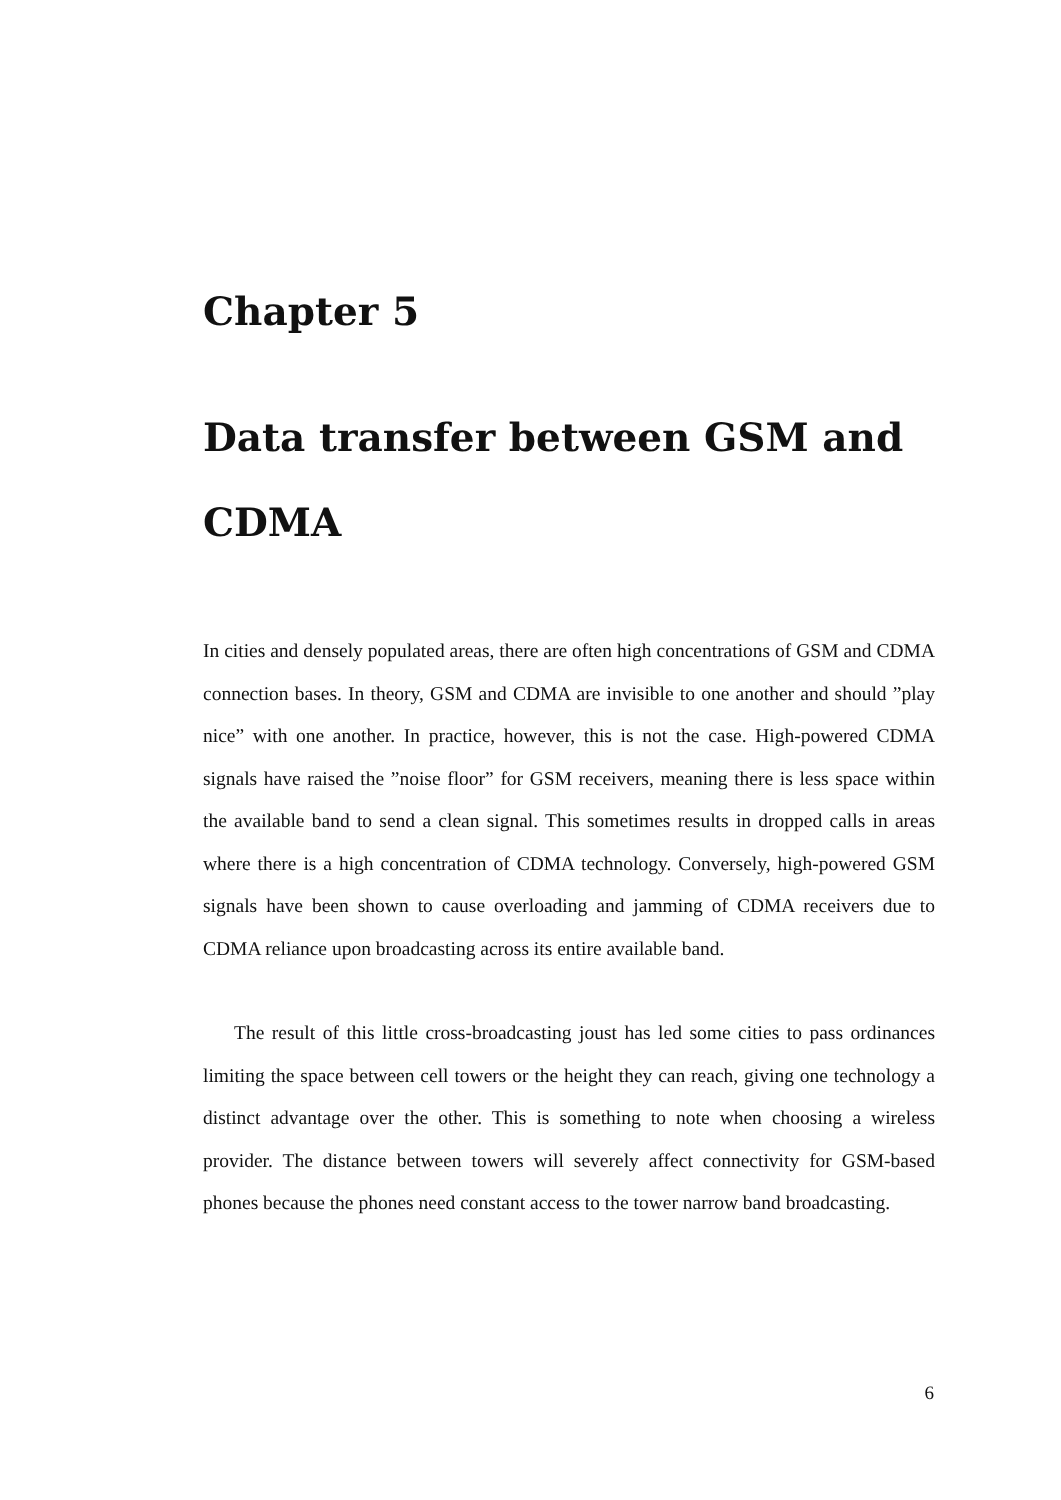Chapter 5
Data transfer between GSM and CDMA
In cities and densely populated areas, there are often high concentrations of GSM and CDMA connection bases. In theory, GSM and CDMA are invisible to one another and should ”play nice” with one another. In practice, however, this is not the case. High-powered CDMA signals have raised the ”noise floor” for GSM receivers, meaning there is less space within the available band to send a clean signal. This sometimes results in dropped calls in areas where there is a high concentration of CDMA technology. Conversely, high-powered GSM signals have been shown to cause overloading and jamming of CDMA receivers due to CDMA reliance upon broadcasting across its entire available band.
The result of this little cross-broadcasting joust has led some cities to pass ordinances limiting the space between cell towers or the height they can reach, giving one technology a distinct advantage over the other. This is something to note when choosing a wireless provider. The distance between towers will severely affect connectivity for GSM-based phones because the phones need constant access to the tower narrow band broadcasting.
6